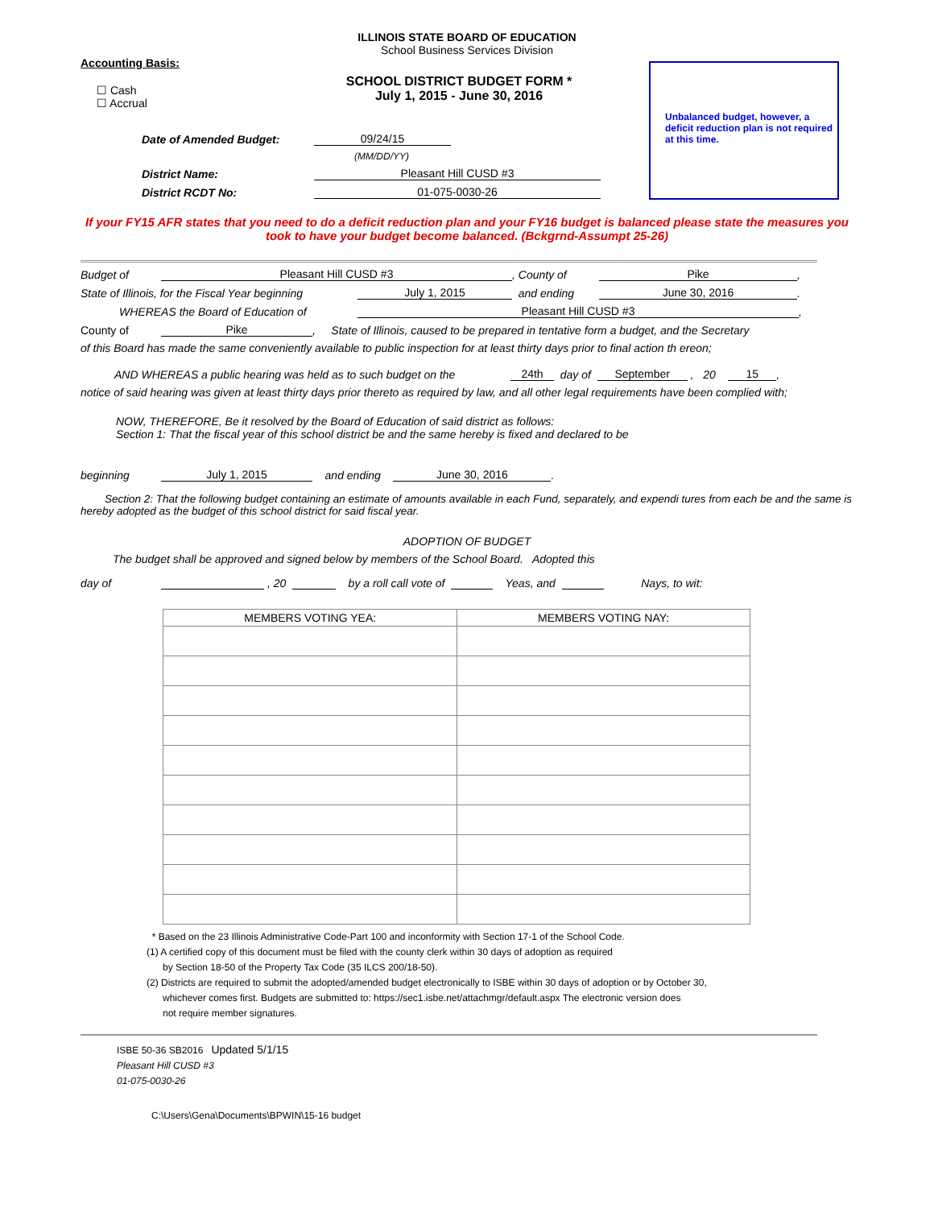ILLINOIS STATE BOARD OF EDUCATION
School Business Services Division
Unbalanced budget, however, a deficit reduction plan is not required at this time.
Accounting Basis:
☐ Cash
☐ Accrual
SCHOOL DISTRICT BUDGET FORM *
July 1, 2015 - June 30, 2016
Date of Amended Budget: 09/24/15
(MM/DD/YY)
District Name: Pleasant Hill CUSD #3
District RCDT No: 01-075-0030-26
If your FY15 AFR states that you need to do a deficit reduction plan and your FY16 budget is balanced please state the measures you took to have your budget become balanced. (Bckgrnd-Assumpt 25-26)
Budget of Pleasant Hill CUSD #3, County of Pike,
State of Illinois, for the Fiscal Year beginning July 1, 2015 and ending June 30, 2016.
WHEREAS the Board of Education of Pleasant Hill CUSD #3,
County of Pike, State of Illinois, caused to be prepared in tentative form a budget, and the Secretary
of this Board has made the same conveniently available to public inspection for at least thirty days prior to final action th ereon;
AND WHEREAS a public hearing was held as to such budget on the 24th day of September , 20 15,
notice of said hearing was given at least thirty days prior thereto as required by law, and all other legal requirements have been complied with;
NOW, THEREFORE, Be it resolved by the Board of Education of said district as follows:
Section 1: That the fiscal year of this school district be and the same hereby is fixed and declared to be
beginning July 1, 2015 and ending June 30, 2016.
Section 2: That the following budget containing an estimate of amounts available in each Fund, separately, and expendi tures from each be and the same is hereby adopted as the budget of this school district for said fiscal year.
ADOPTION OF BUDGET
The budget shall be approved and signed below by members of the School Board. Adopted this
day of , 20 by a roll call vote of Yeas, and Nays, to wit:
| MEMBERS VOTING YEA: | MEMBERS VOTING NAY: |
| --- | --- |
* Based on the 23 Illinois Administrative Code-Part 100 and inconformity with Section 17-1 of the School Code.
(1) A certified copy of this document must be filed with the county clerk within 30 days of adoption as required
by Section 18-50 of the Property Tax Code (35 ILCS 200/18-50).
(2) Districts are required to submit the adopted/amended budget electronically to ISBE within 30 days of adoption or by October 30,
whichever comes first. Budgets are submitted to: https://sec1.isbe.net/attachmgr/default.aspx The electronic version does
not require member signatures.
ISBE 50-36 SB2016 Updated 5/1/15
Pleasant Hill CUSD #3
01-075-0030-26
C:\Users\Gena\Documents\BPWIN\15-16 budget